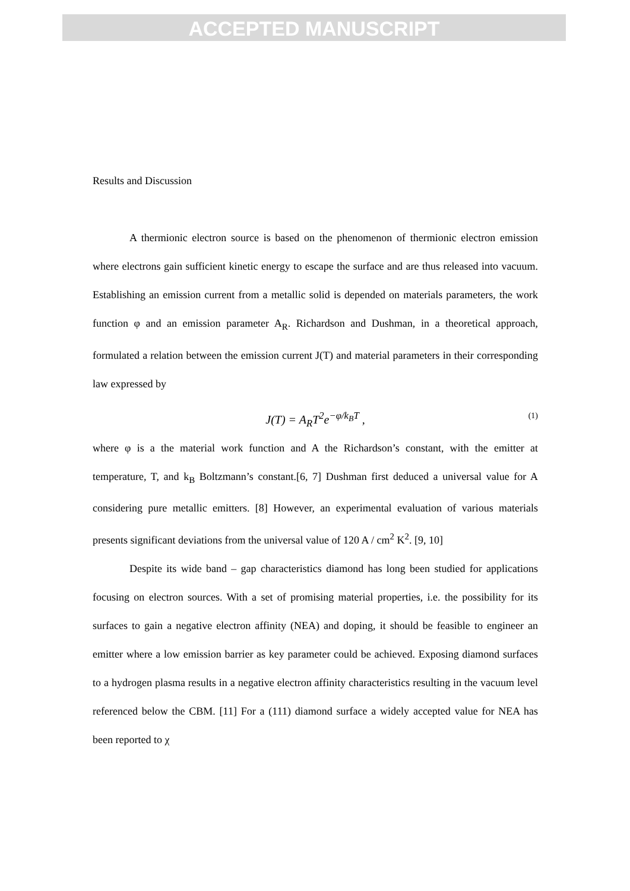ACCEPTED MANUSCRIPT
Results and Discussion
A thermionic electron source is based on the phenomenon of thermionic electron emission where electrons gain sufficient kinetic energy to escape the surface and are thus released into vacuum. Establishing an emission current from a metallic solid is depended on materials parameters, the work function φ and an emission parameter A<sub>R</sub>. Richardson and Dushman, in a theoretical approach, formulated a relation between the emission current J(T) and material parameters in their corresponding law expressed by
J(T) = A<sub>R</sub>T<sup>2</sup>e<sup>−φ/k<sub>B</sub>T</sup> , (1)
where φ is a the material work function and A the Richardson’s constant, with the emitter at temperature, T, and k<sub>B</sub> Boltzmann’s constant.[6, 7] Dushman first deduced a universal value for A considering pure metallic emitters. [8] However, an experimental evaluation of various materials presents significant deviations from the universal value of 120 A / cm<sup>2</sup> K<sup>2</sup>. [9, 10]
Despite its wide band – gap characteristics diamond has long been studied for applications focusing on electron sources. With a set of promising material properties, i.e. the possibility for its surfaces to gain a negative electron affinity (NEA) and doping, it should be feasible to engineer an emitter where a low emission barrier as key parameter could be achieved. Exposing diamond surfaces to a hydrogen plasma results in a negative electron affinity characteristics resulting in the vacuum level referenced below the CBM. [11] For a (111) diamond surface a widely accepted value for NEA has been reported to χ